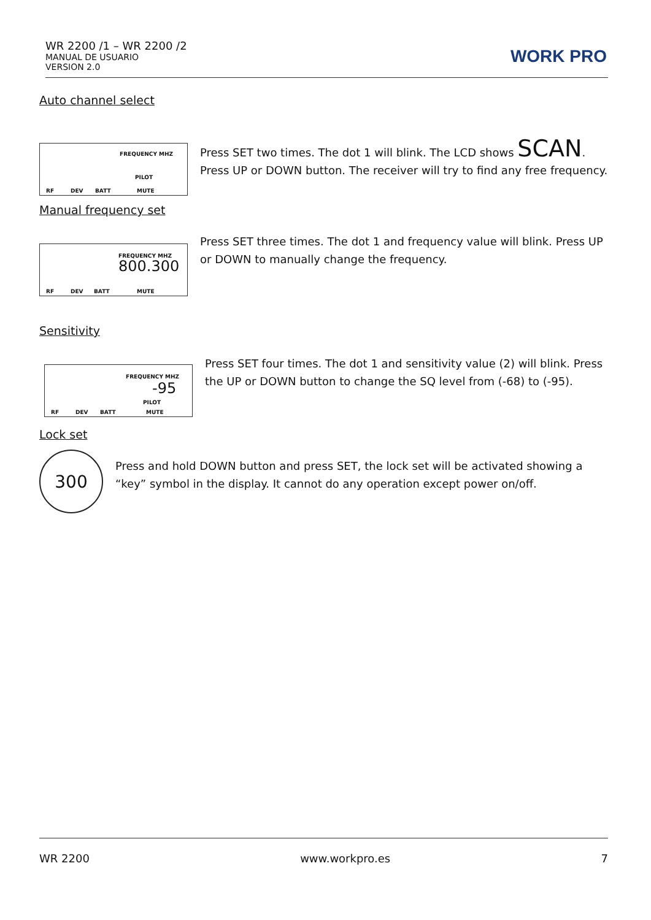WR 2200 /1 – WR 2200 /2
MANUAL DE USUARIO
VERSION 2.0
WORK PRO
Auto channel select
RF DEV BATT
FREQUENCY MHZ
PILOT
MUTE
Press SET two times. The dot 1 will blink. The LCD shows SCAN. Press UP or DOWN button. The receiver will try to find any free frequency.
Manual frequency set
RF DEV BATT
FREQUENCY MHZ
800.300
MUTE
Press SET three times. The dot 1 and frequency value will blink. Press UP or DOWN to manually change the frequency.
Sensitivity
RF DEV BATT
FREQUENCY MHZ
-95
PILOT
MUTE
Press SET four times. The dot 1 and sensitivity value (2) will blink. Press the UP or DOWN button to change the SQ level from (-68) to (-95).
Lock set
300
Press and hold DOWN button and press SET, the lock set will be activated showing a “key” symbol in the display. It cannot do any operation except power on/off.
WR 2200 www.workpro.es 7